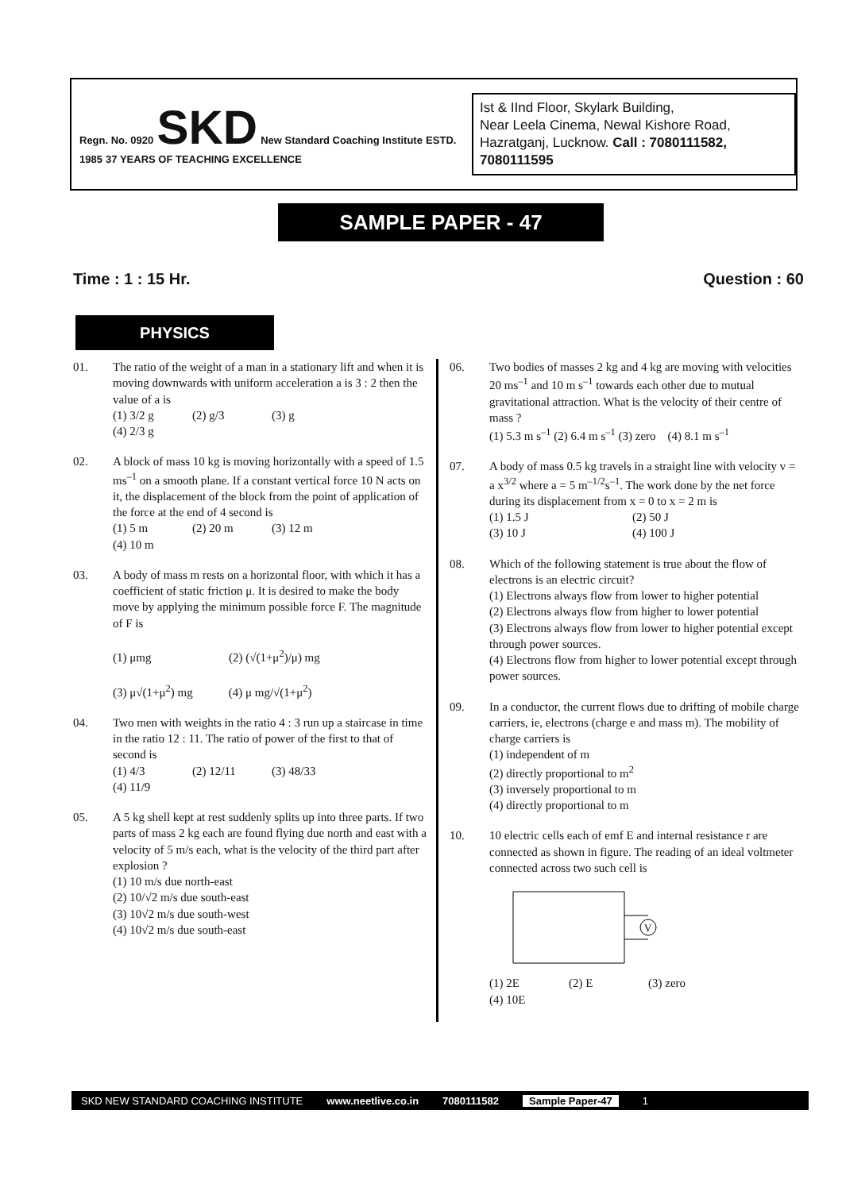Regn. No. 0920 SKD New Standard Coaching Institute ESTD. 1985 37 YEARS OF TEACHING EXCELLENCE
Ist & IInd Floor, Skylark Building,
Near Leela Cinema, Newal Kishore Road,
Hazratganj, Lucknow. Call : 7080111582, 7080111595
SAMPLE PAPER - 47
Time : 1 : 15 Hr. Question : 60
PHYSICS
01. The ratio of the weight of a man in a stationary lift and when it is moving downwards with uniform acceleration a is 3 : 2 then the value of a is
(1) 3/2 g (2) g/3 (3) g (4) 2/3 g
02. A block of mass 10 kg is moving horizontally with a speed of 1.5 ms<sup>–1</sup> on a smooth plane. If a constant vertical force 10 N acts on it, the displacement of the block from the point of application of the force at the end of 4 second is
(1) 5 m (2) 20 m (3) 12 m (4) 10 m
03. A body of mass m rests on a horizontal floor, with which it has a coefficient of static friction μ. It is desired to make the body move by applying the minimum possible force F. The magnitude of F is
(1) μmg (2) (√(1+μ<sup>2</sup>)/μ) mg
(3) μ√(1+μ<sup>2</sup>) mg (4) μ mg/√(1+μ<sup>2</sup>)
04. Two men with weights in the ratio 4 : 3 run up a staircase in time in the ratio 12 : 11. The ratio of power of the first to that of second is
(1) 4/3 (2) 12/11 (3) 48/33 (4) 11/9
05. A 5 kg shell kept at rest suddenly splits up into three parts. If two parts of mass 2 kg each are found flying due north and east with a velocity of 5 m/s each, what is the velocity of the third part after explosion ?
(1) 10 m/s due north-east
(2) 10/√2 m/s due south-east
(3) 10√2 m/s due south-west
(4) 10√2 m/s due south-east
06. Two bodies of masses 2 kg and 4 kg are moving with velocities 20 ms<sup>–1</sup> and 10 m s<sup>–1</sup> towards each other due to mutual gravitational attraction. What is the velocity of their centre of mass ?
(1) 5.3 m s<sup>–1</sup> (2) 6.4 m s<sup>–1</sup> (3) zero (4) 8.1 m s<sup>–1</sup>
07. A body of mass 0.5 kg travels in a straight line with velocity v = a x<sup>3/2</sup> where a = 5 m<sup>–1/2</sup>s<sup>–1</sup>. The work done by the net force during its displacement from x = 0 to x = 2 m is
(1) 1.5 J (2) 50 J
(3) 10 J (4) 100 J
08. Which of the following statement is true about the flow of electrons is an electric circuit?
(1) Electrons always flow from lower to higher potential
(2) Electrons always flow from higher to lower potential
(3) Electrons always flow from lower to higher potential except through power sources.
(4) Electrons flow from higher to lower potential except through power sources.
09. In a conductor, the current flows due to drifting of mobile charge carriers, ie, electrons (charge e and mass m). The mobility of charge carriers is
(1) independent of m
(2) directly proportional to m<sup>2</sup>
(3) inversely proportional to m
(4) directly proportional to m
10. 10 electric cells each of emf E and internal resistance r are connected as shown in figure. The reading of an ideal voltmeter connected across two such cell is
V
(1) 2E (2) E (3) zero (4) 10E
SKD NEW STANDARD COACHING INSTITUTE www.neetlive.co.in 7080111582 Sample Paper-47 1